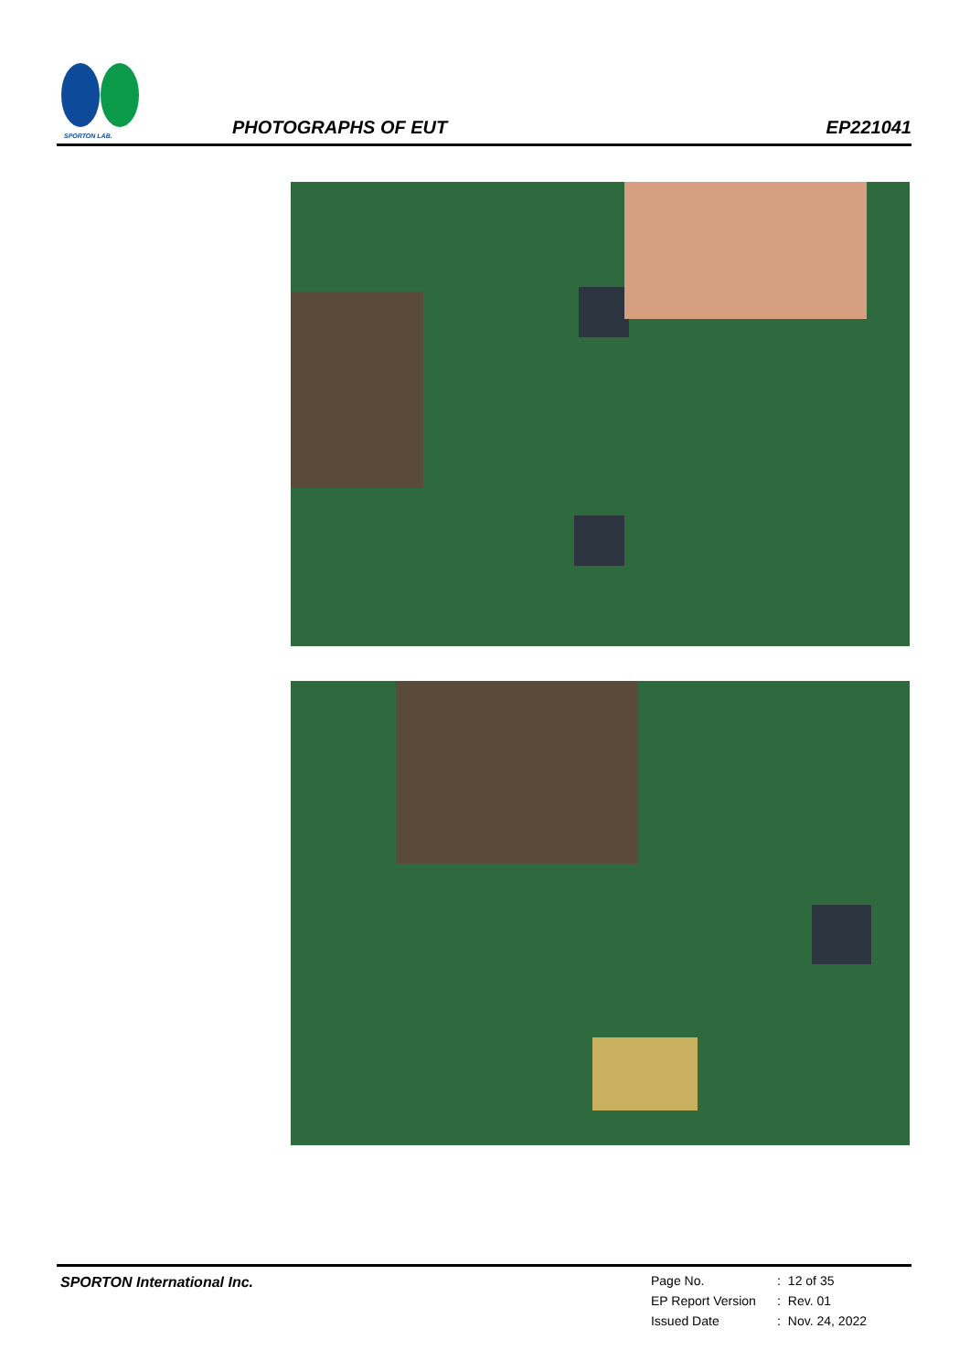SPORTON LAB.
PHOTOGRAPHS OF EUT
EP221041
SPORTON International Inc.
| Page No. | : | 12 of 35 |
| EP Report Version | : | Rev. 01 |
| Issued Date | : | Nov. 24, 2022 |